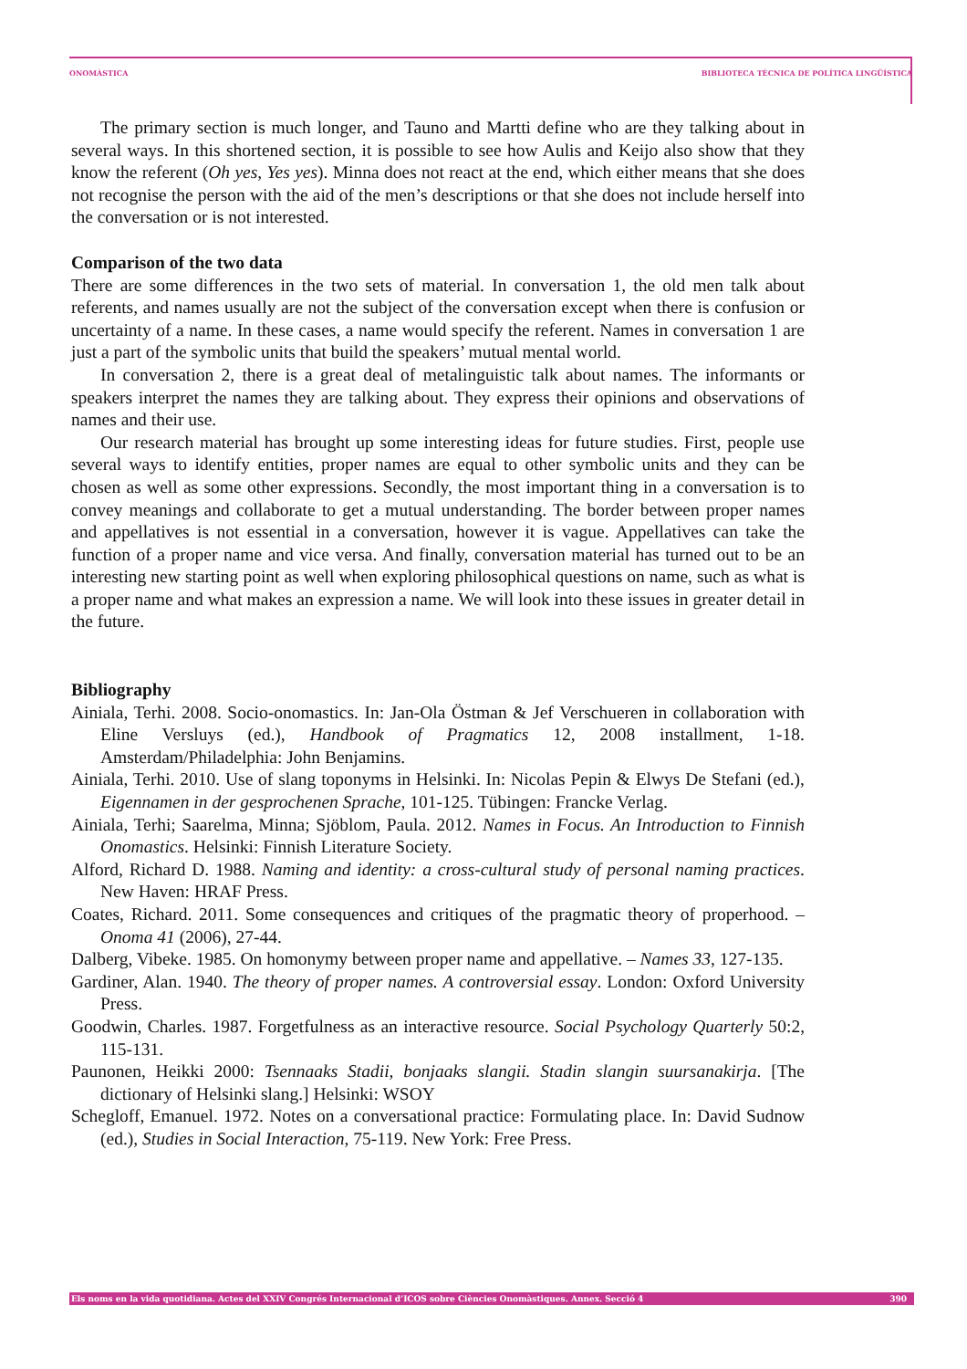ONOMÀSTICA BIBLIOTECA TÈCNICA DE POLÍTICA LINGÜÍSTICA
The primary section is much longer, and Tauno and Martti define who are they talking about in several ways. In this shortened section, it is possible to see how Aulis and Keijo also show that they know the referent (Oh yes, Yes yes). Minna does not react at the end, which either means that she does not recognise the person with the aid of the men’s descriptions or that she does not include herself into the conversation or is not interested.
Comparison of the two data
There are some differences in the two sets of material. In conversation 1, the old men talk about referents, and names usually are not the subject of the conversation except when there is confusion or uncertainty of a name. In these cases, a name would specify the referent. Names in conversation 1 are just a part of the symbolic units that build the speakers’ mutual mental world.
In conversation 2, there is a great deal of metalinguistic talk about names. The informants or speakers interpret the names they are talking about. They express their opinions and observations of names and their use.
Our research material has brought up some interesting ideas for future studies. First, people use several ways to identify entities, proper names are equal to other symbolic units and they can be chosen as well as some other expressions. Secondly, the most important thing in a conversation is to convey meanings and collaborate to get a mutual understanding. The border between proper names and appellatives is not essential in a conversation, however it is vague. Appellatives can take the function of a proper name and vice versa. And finally, conversation material has turned out to be an interesting new starting point as well when exploring philosophical questions on name, such as what is a proper name and what makes an expression a name. We will look into these issues in greater detail in the future.
Bibliography
Ainiala, Terhi. 2008. Socio-onomastics. In: Jan-Ola Östman & Jef Verschueren in collaboration with Eline Versluys (ed.), Handbook of Pragmatics 12, 2008 installment, 1-18. Amsterdam/Philadelphia: John Benjamins.
Ainiala, Terhi. 2010. Use of slang toponyms in Helsinki. In: Nicolas Pepin & Elwys De Stefani (ed.), Eigennamen in der gesprochenen Sprache, 101-125. Tübingen: Francke Verlag.
Ainiala, Terhi; Saarelma, Minna; Sjöblom, Paula. 2012. Names in Focus. An Introduction to Finnish Onomastics. Helsinki: Finnish Literature Society.
Alford, Richard D. 1988. Naming and identity: a cross-cultural study of personal naming practices. New Haven: HRAF Press.
Coates, Richard. 2011. Some consequences and critiques of the pragmatic theory of properhood. – Onoma 41 (2006), 27-44.
Dalberg, Vibeke. 1985. On homonymy between proper name and appellative. – Names 33, 127-135.
Gardiner, Alan. 1940. The theory of proper names. A controversial essay. London: Oxford University Press.
Goodwin, Charles. 1987. Forgetfulness as an interactive resource. Social Psychology Quarterly 50:2, 115-131.
Paunonen, Heikki 2000: Tsennaaks Stadii, bonjaaks slangii. Stadin slangin suursanakirja. [The dictionary of Helsinki slang.] Helsinki: WSOY
Schegloff, Emanuel. 1972. Notes on a conversational practice: Formulating place. In: David Sudnow (ed.), Studies in Social Interaction, 75-119. New York: Free Press.
Els noms en la vida quotidiana. Actes del XXIV Congrés Internacional d’ICOS sobre Ciències Onomàstiques. Annex. Secció 4 390